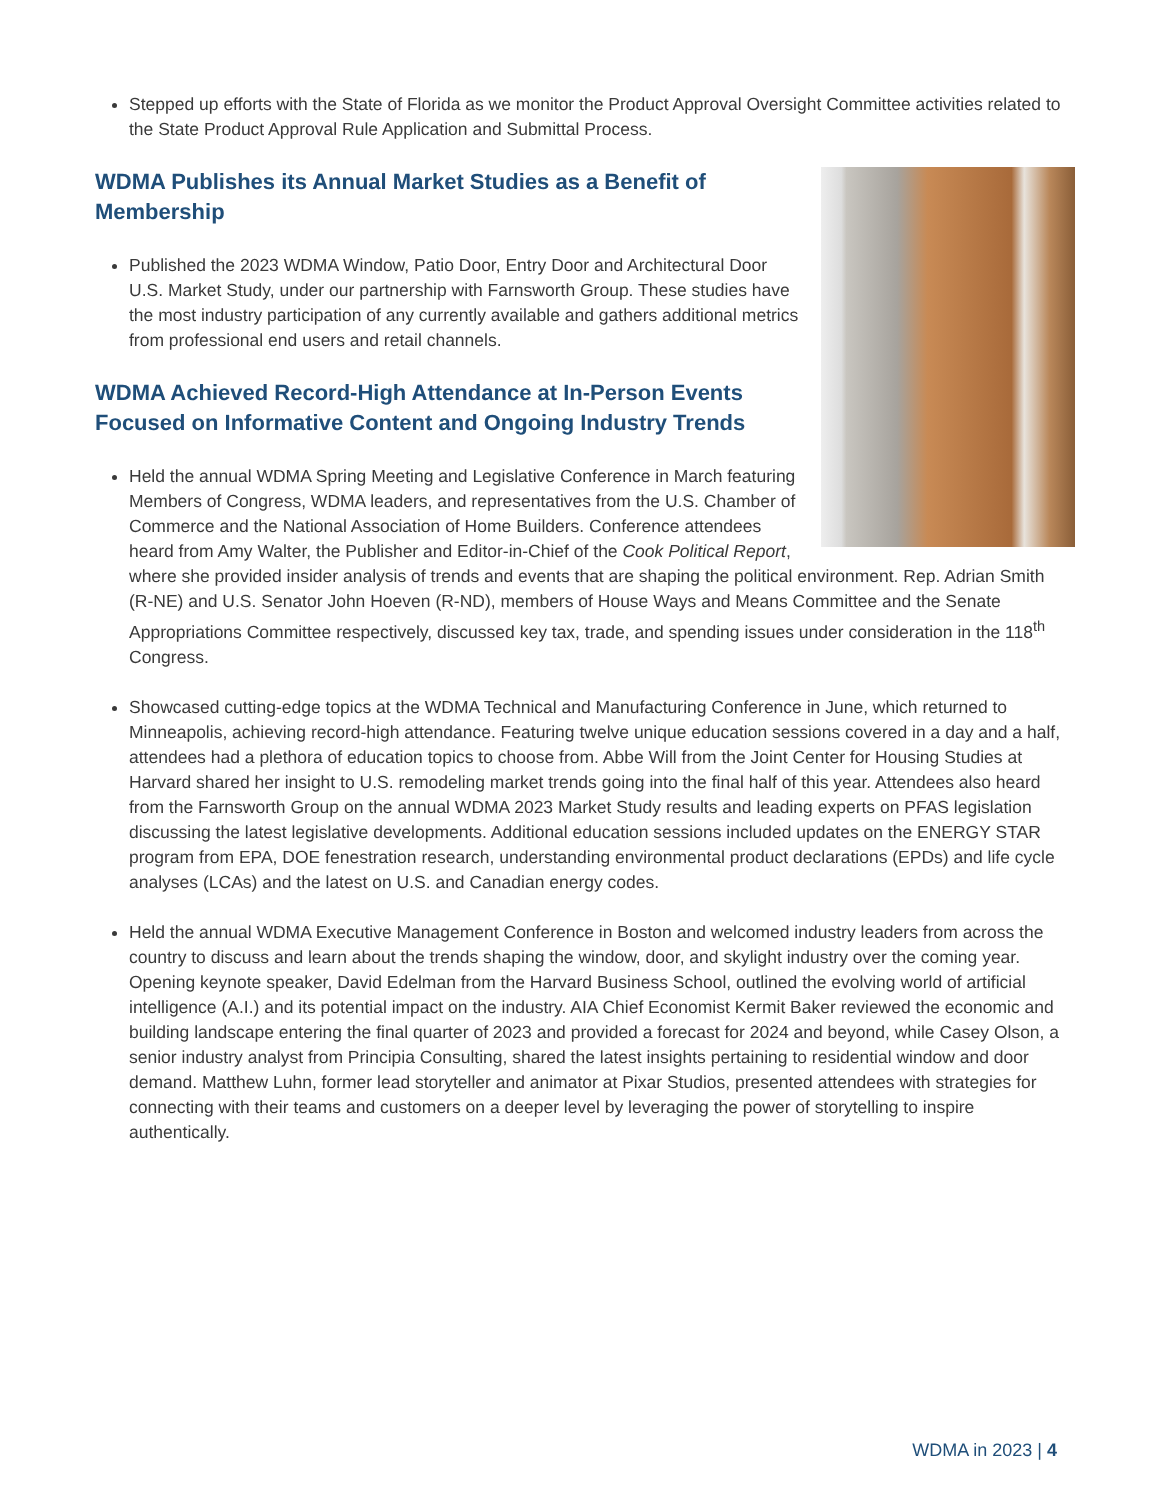Stepped up efforts with the State of Florida as we monitor the Product Approval Oversight Committee activities related to the State Product Approval Rule Application and Submittal Process.
WDMA Publishes its Annual Market Studies as a Benefit of Membership
Published the 2023 WDMA Window, Patio Door, Entry Door and Architectural Door U.S. Market Study, under our partnership with Farnsworth Group. These studies have the most industry participation of any currently available and gathers additional metrics from professional end users and retail channels.
WDMA Achieved Record-High Attendance at In-Person Events Focused on Informative Content and Ongoing Industry Trends
Held the annual WDMA Spring Meeting and Legislative Conference in March featuring Members of Congress, WDMA leaders, and representatives from the U.S. Chamber of Commerce and the National Association of Home Builders. Conference attendees heard from Amy Walter, the Publisher and Editor-in-Chief of the Cook Political Report, where she provided insider analysis of trends and events that are shaping the political environment. Rep. Adrian Smith (R-NE) and U.S. Senator John Hoeven (R-ND), members of House Ways and Means Committee and the Senate Appropriations Committee respectively, discussed key tax, trade, and spending issues under consideration in the 118<sup>th</sup> Congress.
Showcased cutting-edge topics at the WDMA Technical and Manufacturing Conference in June, which returned to Minneapolis, achieving record-high attendance. Featuring twelve unique education sessions covered in a day and a half, attendees had a plethora of education topics to choose from. Abbe Will from the Joint Center for Housing Studies at Harvard shared her insight to U.S. remodeling market trends going into the final half of this year. Attendees also heard from the Farnsworth Group on the annual WDMA 2023 Market Study results and leading experts on PFAS legislation discussing the latest legislative developments. Additional education sessions included updates on the ENERGY STAR program from EPA, DOE fenestration research, understanding environmental product declarations (EPDs) and life cycle analyses (LCAs) and the latest on U.S. and Canadian energy codes.
Held the annual WDMA Executive Management Conference in Boston and welcomed industry leaders from across the country to discuss and learn about the trends shaping the window, door, and skylight industry over the coming year. Opening keynote speaker, David Edelman from the Harvard Business School, outlined the evolving world of artificial intelligence (A.I.) and its potential impact on the industry. AIA Chief Economist Kermit Baker reviewed the economic and building landscape entering the final quarter of 2023 and provided a forecast for 2024 and beyond, while Casey Olson, a senior industry analyst from Principia Consulting, shared the latest insights pertaining to residential window and door demand. Matthew Luhn, former lead storyteller and animator at Pixar Studios, presented attendees with strategies for connecting with their teams and customers on a deeper level by leveraging the power of storytelling to inspire authentically.
WDMA in 2023 | 4